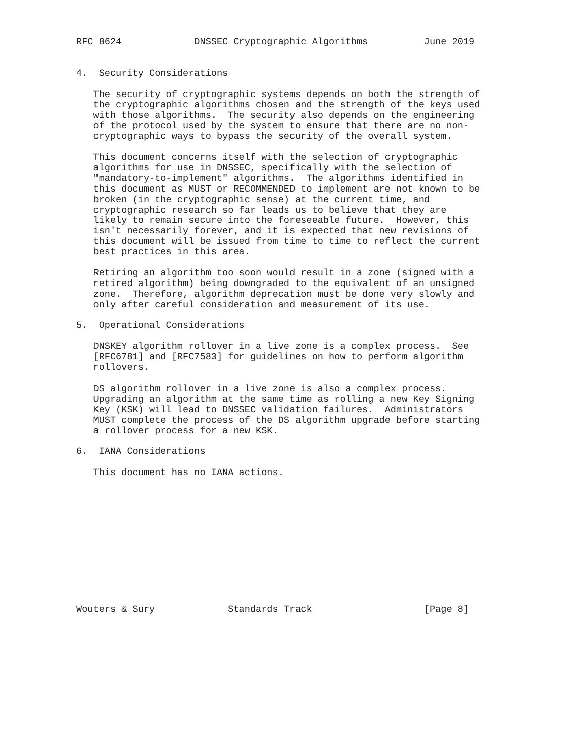RFC 8624             DNSSEC Cryptographic Algorithms          June 2019


4.  Security Considerations

   The security of cryptographic systems depends on both the strength of
   the cryptographic algorithms chosen and the strength of the keys used
   with those algorithms.  The security also depends on the engineering
   of the protocol used by the system to ensure that there are no non-
   cryptographic ways to bypass the security of the overall system.

   This document concerns itself with the selection of cryptographic
   algorithms for use in DNSSEC, specifically with the selection of
   "mandatory-to-implement" algorithms.  The algorithms identified in
   this document as MUST or RECOMMENDED to implement are not known to be
   broken (in the cryptographic sense) at the current time, and
   cryptographic research so far leads us to believe that they are
   likely to remain secure into the foreseeable future.  However, this
   isn't necessarily forever, and it is expected that new revisions of
   this document will be issued from time to time to reflect the current
   best practices in this area.

   Retiring an algorithm too soon would result in a zone (signed with a
   retired algorithm) being downgraded to the equivalent of an unsigned
   zone.  Therefore, algorithm deprecation must be done very slowly and
   only after careful consideration and measurement of its use.

5.  Operational Considerations

   DNSKEY algorithm rollover in a live zone is a complex process.  See
   [RFC6781] and [RFC7583] for guidelines on how to perform algorithm
   rollovers.

   DS algorithm rollover in a live zone is also a complex process.
   Upgrading an algorithm at the same time as rolling a new Key Signing
   Key (KSK) will lead to DNSSEC validation failures.  Administrators
   MUST complete the process of the DS algorithm upgrade before starting
   a rollover process for a new KSK.

6.  IANA Considerations

   This document has no IANA actions.












Wouters & Sury             Standards Track                    [Page 8]